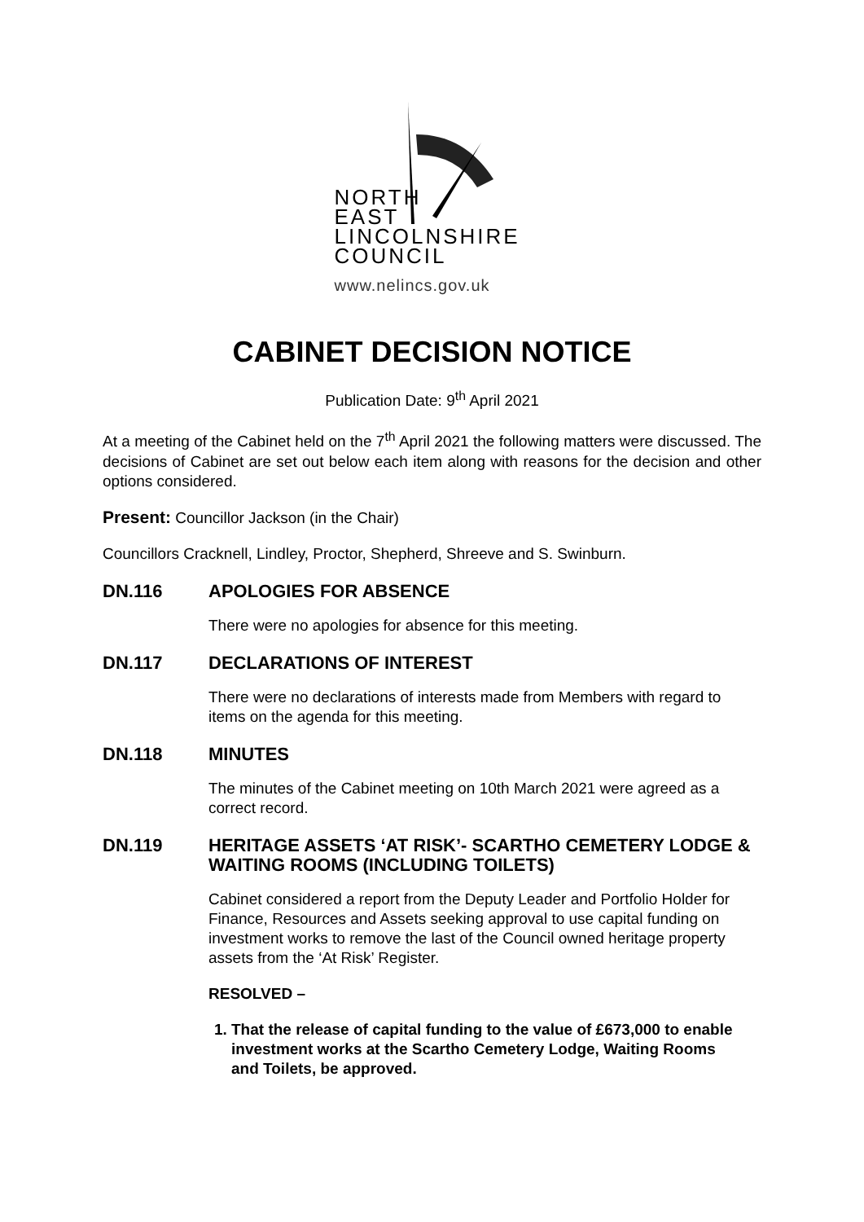NORTH
EAST
LINCOLNSHIRE
COUNCIL
www.nelincs.gov.uk
CABINET DECISION NOTICE
Publication Date: 9<sup>th</sup> April 2021
At a meeting of the Cabinet held on the 7<sup>th</sup> April 2021 the following matters were discussed. The decisions of Cabinet are set out below each item along with reasons for the decision and other options considered.
Present: Councillor Jackson (in the Chair)
Councillors Cracknell, Lindley, Proctor, Shepherd, Shreeve and S. Swinburn.
DN.116 APOLOGIES FOR ABSENCE
There were no apologies for absence for this meeting.
DN.117 DECLARATIONS OF INTEREST
There were no declarations of interests made from Members with regard to items on the agenda for this meeting.
DN.118 MINUTES
The minutes of the Cabinet meeting on 10th March 2021 were agreed as a correct record.
DN.119 HERITAGE ASSETS ‘AT RISK’- SCARTHO CEMETERY LODGE & WAITING ROOMS (INCLUDING TOILETS)
Cabinet considered a report from the Deputy Leader and Portfolio Holder for Finance, Resources and Assets seeking approval to use capital funding on investment works to remove the last of the Council owned heritage property assets from the ‘At Risk’ Register.
RESOLVED –
1. That the release of capital funding to the value of £673,000 to enable investment works at the Scartho Cemetery Lodge, Waiting Rooms and Toilets, be approved.